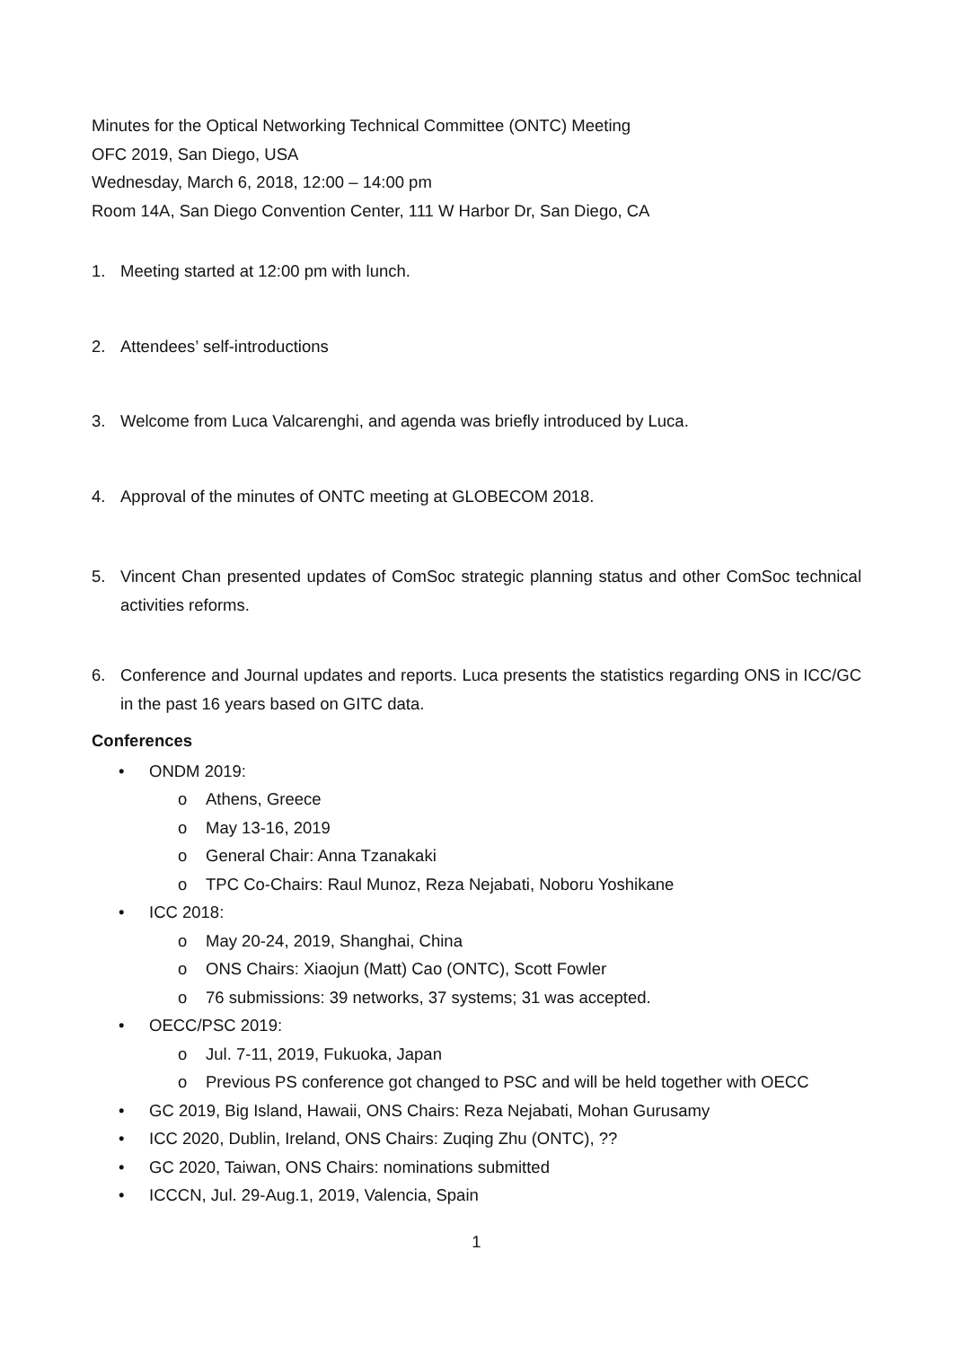Minutes for the Optical Networking Technical Committee (ONTC) Meeting
OFC 2019, San Diego, USA
Wednesday, March 6, 2018, 12:00 – 14:00 pm
Room 14A, San Diego Convention Center, 111 W Harbor Dr, San Diego, CA
1. Meeting started at 12:00 pm with lunch.
2. Attendees’ self-introductions
3. Welcome from Luca Valcarenghi, and agenda was briefly introduced by Luca.
4. Approval of the minutes of ONTC meeting at GLOBECOM 2018.
5. Vincent Chan presented updates of ComSoc strategic planning status and other ComSoc technical activities reforms.
6. Conference and Journal updates and reports. Luca presents the statistics regarding ONS in ICC/GC in the past 16 years based on GITC data.
Conferences
• ONDM 2019:
o Athens, Greece
o May 13-16, 2019
o General Chair: Anna Tzanakaki
o TPC Co-Chairs: Raul Munoz, Reza Nejabati, Noboru Yoshikane
• ICC 2018:
o May 20-24, 2019, Shanghai, China
o ONS Chairs: Xiaojun (Matt) Cao (ONTC), Scott Fowler
o 76 submissions: 39 networks, 37 systems; 31 was accepted.
• OECC/PSC 2019:
o Jul. 7-11, 2019, Fukuoka, Japan
o Previous PS conference got changed to PSC and will be held together with OECC
• GC 2019, Big Island, Hawaii, ONS Chairs: Reza Nejabati, Mohan Gurusamy
• ICC 2020, Dublin, Ireland, ONS Chairs: Zuqing Zhu (ONTC), ??
• GC 2020, Taiwan, ONS Chairs: nominations submitted
• ICCCN, Jul. 29-Aug.1, 2019, Valencia, Spain
1